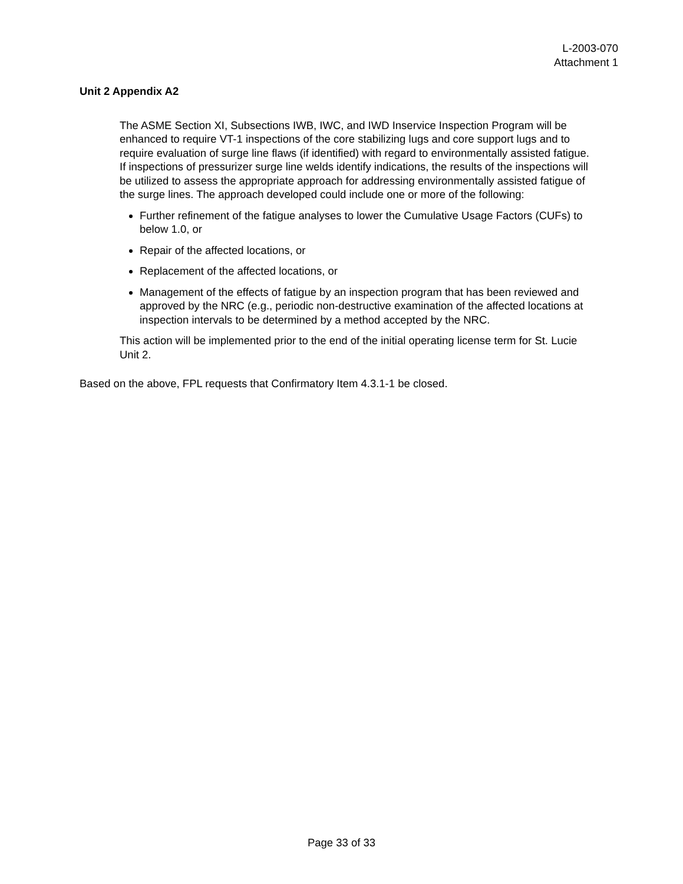L-2003-070
Attachment 1
Unit 2 Appendix A2
The ASME Section XI, Subsections IWB, IWC, and IWD Inservice Inspection Program will be enhanced to require VT-1 inspections of the core stabilizing lugs and core support lugs and to require evaluation of surge line flaws (if identified) with regard to environmentally assisted fatigue. If inspections of pressurizer surge line welds identify indications, the results of the inspections will be utilized to assess the appropriate approach for addressing environmentally assisted fatigue of the surge lines. The approach developed could include one or more of the following:
Further refinement of the fatigue analyses to lower the Cumulative Usage Factors (CUFs) to below 1.0, or
Repair of the affected locations, or
Replacement of the affected locations, or
Management of the effects of fatigue by an inspection program that has been reviewed and approved by the NRC (e.g., periodic non-destructive examination of the affected locations at inspection intervals to be determined by a method accepted by the NRC.
This action will be implemented prior to the end of the initial operating license term for St. Lucie Unit 2.
Based on the above, FPL requests that Confirmatory Item 4.3.1-1 be closed.
Page 33 of 33